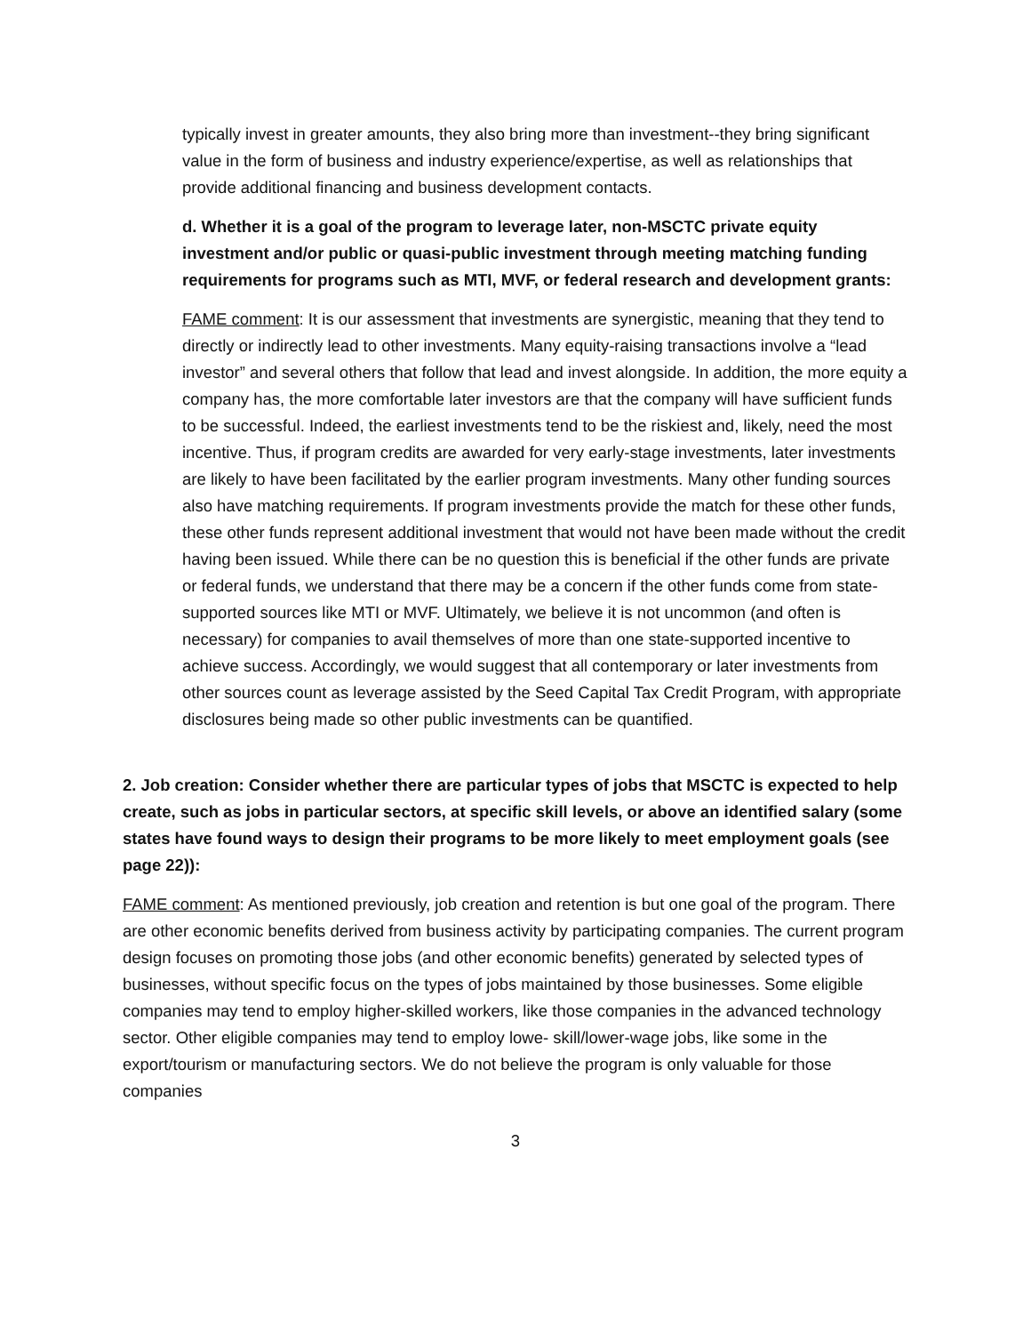typically invest in greater amounts, they also bring more than investment--they bring significant value in the form of business and industry experience/expertise, as well as relationships that provide additional financing and business development contacts.
d. Whether it is a goal of the program to leverage later, non-MSCTC private equity investment and/or public or quasi-public investment through meeting matching funding requirements for programs such as MTI, MVF, or federal research and development grants:
FAME comment: It is our assessment that investments are synergistic, meaning that they tend to directly or indirectly lead to other investments. Many equity-raising transactions involve a “lead investor” and several others that follow that lead and invest alongside. In addition, the more equity a company has, the more comfortable later investors are that the company will have sufficient funds to be successful. Indeed, the earliest investments tend to be the riskiest and, likely, need the most incentive. Thus, if program credits are awarded for very early-stage investments, later investments are likely to have been facilitated by the earlier program investments. Many other funding sources also have matching requirements. If program investments provide the match for these other funds, these other funds represent additional investment that would not have been made without the credit having been issued. While there can be no question this is beneficial if the other funds are private or federal funds, we understand that there may be a concern if the other funds come from state-supported sources like MTI or MVF. Ultimately, we believe it is not uncommon (and often is necessary) for companies to avail themselves of more than one state-supported incentive to achieve success. Accordingly, we would suggest that all contemporary or later investments from other sources count as leverage assisted by the Seed Capital Tax Credit Program, with appropriate disclosures being made so other public investments can be quantified.
2. Job creation: Consider whether there are particular types of jobs that MSCTC is expected to help create, such as jobs in particular sectors, at specific skill levels, or above an identified salary (some states have found ways to design their programs to be more likely to meet employment goals (see page 22)):
FAME comment: As mentioned previously, job creation and retention is but one goal of the program. There are other economic benefits derived from business activity by participating companies. The current program design focuses on promoting those jobs (and other economic benefits) generated by selected types of businesses, without specific focus on the types of jobs maintained by those businesses. Some eligible companies may tend to employ higher-skilled workers, like those companies in the advanced technology sector. Other eligible companies may tend to employ lowe- skill/lower-wage jobs, like some in the export/tourism or manufacturing sectors. We do not believe the program is only valuable for those companies
3